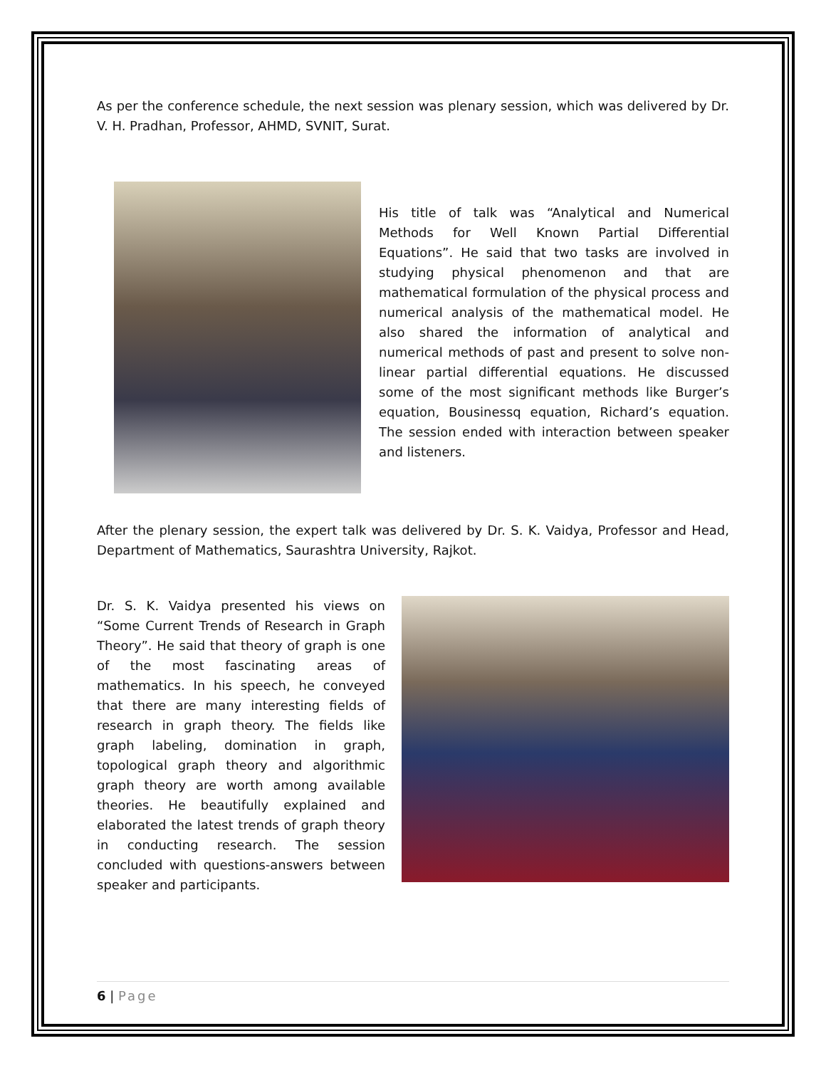As per the conference schedule, the next session was plenary session, which was delivered by Dr. V. H. Pradhan, Professor, AHMD, SVNIT, Surat.
His title of talk was “Analytical and Numerical Methods for Well Known Partial Differential Equations”. He said that two tasks are involved in studying physical phenomenon and that are mathematical formulation of the physical process and numerical analysis of the mathematical model. He also shared the information of analytical and numerical methods of past and present to solve non-linear partial differential equations. He discussed some of the most significant methods like Burger’s equation, Bousinessq equation, Richard’s equation. The session ended with interaction between speaker and listeners.
After the plenary session, the expert talk was delivered by Dr. S. K. Vaidya, Professor and Head, Department of Mathematics, Saurashtra University, Rajkot.
Dr. S. K. Vaidya presented his views on “Some Current Trends of Research in Graph Theory”. He said that theory of graph is one of the most fascinating areas of mathematics. In his speech, he conveyed that there are many interesting fields of research in graph theory. The fields like graph labeling, domination in graph, topological graph theory and algorithmic graph theory are worth among available theories. He beautifully explained and elaborated the latest trends of graph theory in conducting research. The session concluded with questions-answers between speaker and participants.
6 | Page